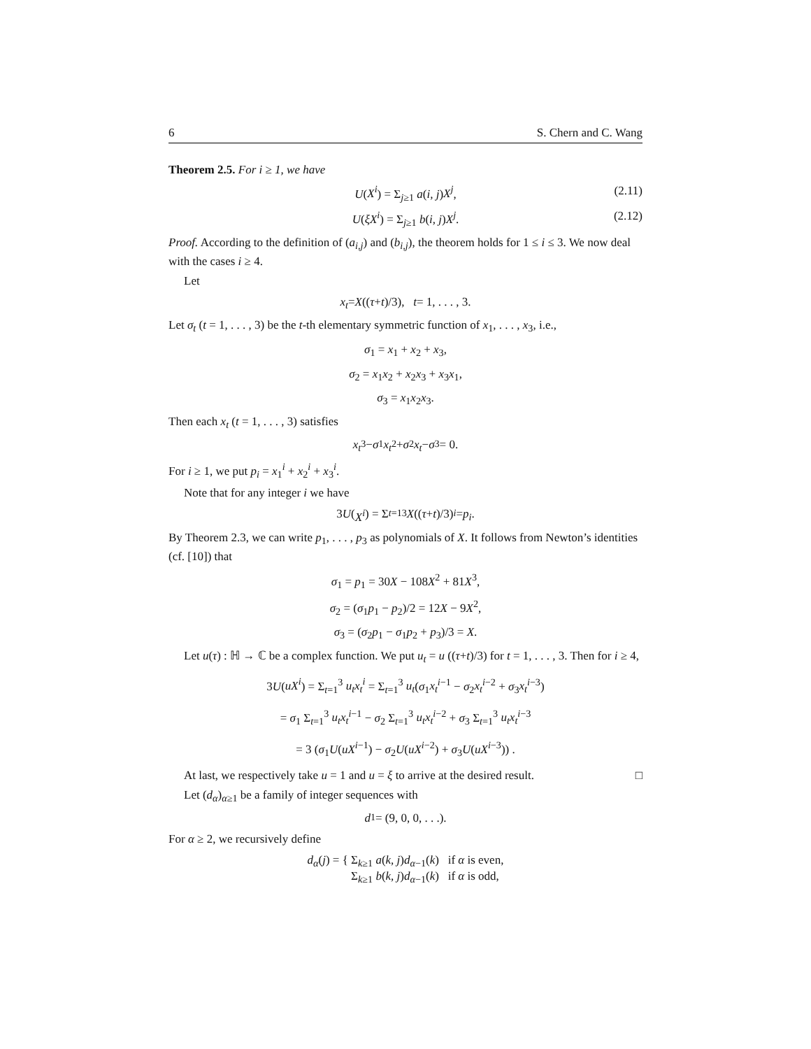6 S. Chern and C. Wang
Theorem 2.5. For i ≥ 1, we have
U(X<sup>i</sup>) = Σ<sub>j≥1</sub> a(i, j)X<sup>j</sup>, (2.11)
U(ξX<sup>i</sup>) = Σ<sub>j≥1</sub> b(i, j)X<sup>j</sup>. (2.12)
Proof. According to the definition of (a<sub>i,j</sub>) and (b<sub>i,j</sub>), the theorem holds for 1 ≤ i ≤ 3. We now deal with the cases i ≥ 4.
Let
x<sub>t</sub> = X ((τ + t)/3), t = 1, . . . , 3.
Let σ<sub>t</sub> (t = 1, . . . , 3) be the t-th elementary symmetric function of x<sub>1</sub>, . . . , x<sub>3</sub>, i.e.,
σ<sub>1</sub> = x<sub>1</sub> + x<sub>2</sub> + x<sub>3</sub>,
σ<sub>2</sub> = x<sub>1</sub>x<sub>2</sub> + x<sub>2</sub>x<sub>3</sub> + x<sub>3</sub>x<sub>1</sub>,
σ<sub>3</sub> = x<sub>1</sub>x<sub>2</sub>x<sub>3</sub>.
Then each x<sub>t</sub> (t = 1, . . . , 3) satisfies
x<sub>t</sub><sup>3</sup> − σ<sub>1</sub> x<sub>t</sub><sup>2</sup> + σ<sub>2</sub> x<sub>t</sub> − σ<sub>3</sub> = 0.
For i ≥ 1, we put p<sub>i</sub> = x<sub>1</sub><sup>i</sup> + x<sub>2</sub><sup>i</sup> + x<sub>3</sub><sup>i</sup>.
Note that for any integer i we have
3 U (X<sup>i</sup>) = Σ<sub>t=1</sub><sup>3</sup> X ((τ + t)/3)<sup>i</sup> = p<sub>i</sub>.
By Theorem 2.3, we can write p<sub>1</sub>, . . . , p<sub>3</sub> as polynomials of X. It follows from Newton’s identities (cf. [10]) that
σ<sub>1</sub> = p<sub>1</sub> = 30X − 108X<sup>2</sup> + 81X<sup>3</sup>,
σ<sub>2</sub> = (σ<sub>1</sub>p<sub>1</sub> − p<sub>2</sub>)/2 = 12X − 9X<sup>2</sup>,
σ<sub>3</sub> = (σ<sub>2</sub>p<sub>1</sub> − σ<sub>1</sub>p<sub>2</sub> + p<sub>3</sub>)/3 = X.
Let u(τ) : ℍ → ℂ be a complex function. We put u<sub>t</sub> = u ((τ+t)/3) for t = 1, . . . , 3. Then for i ≥ 4,
3U(uX<sup>i</sup>) = Σ<sub>t=1</sub><sup>3</sup> u<sub>t</sub>x<sub>t</sub><sup>i</sup> = Σ<sub>t=1</sub><sup>3</sup> u<sub>t</sub>(σ<sub>1</sub>x<sub>t</sub><sup>i−1</sup> − σ<sub>2</sub>x<sub>t</sub><sup>i−2</sup> + σ<sub>3</sub>x<sub>t</sub><sup>i−3</sup>)
= σ<sub>1</sub> Σ<sub>t=1</sub><sup>3</sup> u<sub>t</sub>x<sub>t</sub><sup>i−1</sup> − σ<sub>2</sub> Σ<sub>t=1</sub><sup>3</sup> u<sub>t</sub>x<sub>t</sub><sup>i−2</sup> + σ<sub>3</sub> Σ<sub>t=1</sub><sup>3</sup> u<sub>t</sub>x<sub>t</sub><sup>i−3</sup>
= 3 (σ<sub>1</sub>U(uX<sup>i−1</sup>) − σ<sub>2</sub>U(uX<sup>i−2</sup>) + σ<sub>3</sub>U(uX<sup>i−3</sup>)) .
At last, we respectively take u = 1 and u = ξ to arrive at the desired result. □
Let (d<sub>α</sub>)<sub>α≥1</sub> be a family of integer sequences with
d<sub>1</sub> = (9, 0, 0, . . .).
For α ≥ 2, we recursively define
d<sub>α</sub>(j) = { Σ<sub>k≥1</sub> a(k, j)d<sub>α−1</sub>(k) if α is even,
Σ<sub>k≥1</sub> b(k, j)d<sub>α−1</sub>(k) if α is odd,